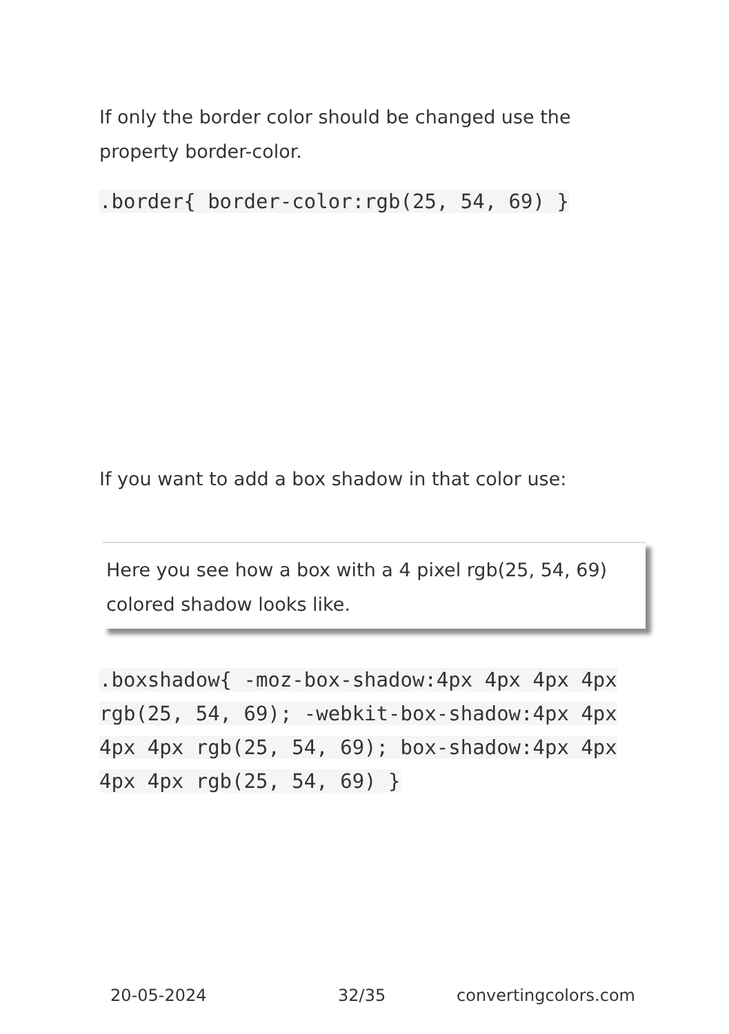If only the border color should be changed use the property border-color.
.border{ border-color:rgb(25, 54, 69) }
If you want to add a box shadow in that color use:
Here you see how a box with a 4 pixel rgb(25, 54, 69) colored shadow looks like.
.boxshadow{ -moz-box-shadow:4px 4px 4px 4px rgb(25, 54, 69); -webkit-box-shadow:4px 4px 4px 4px rgb(25, 54, 69); box-shadow:4px 4px 4px 4px rgb(25, 54, 69) }
20-05-2024 32/35 convertingcolors.com